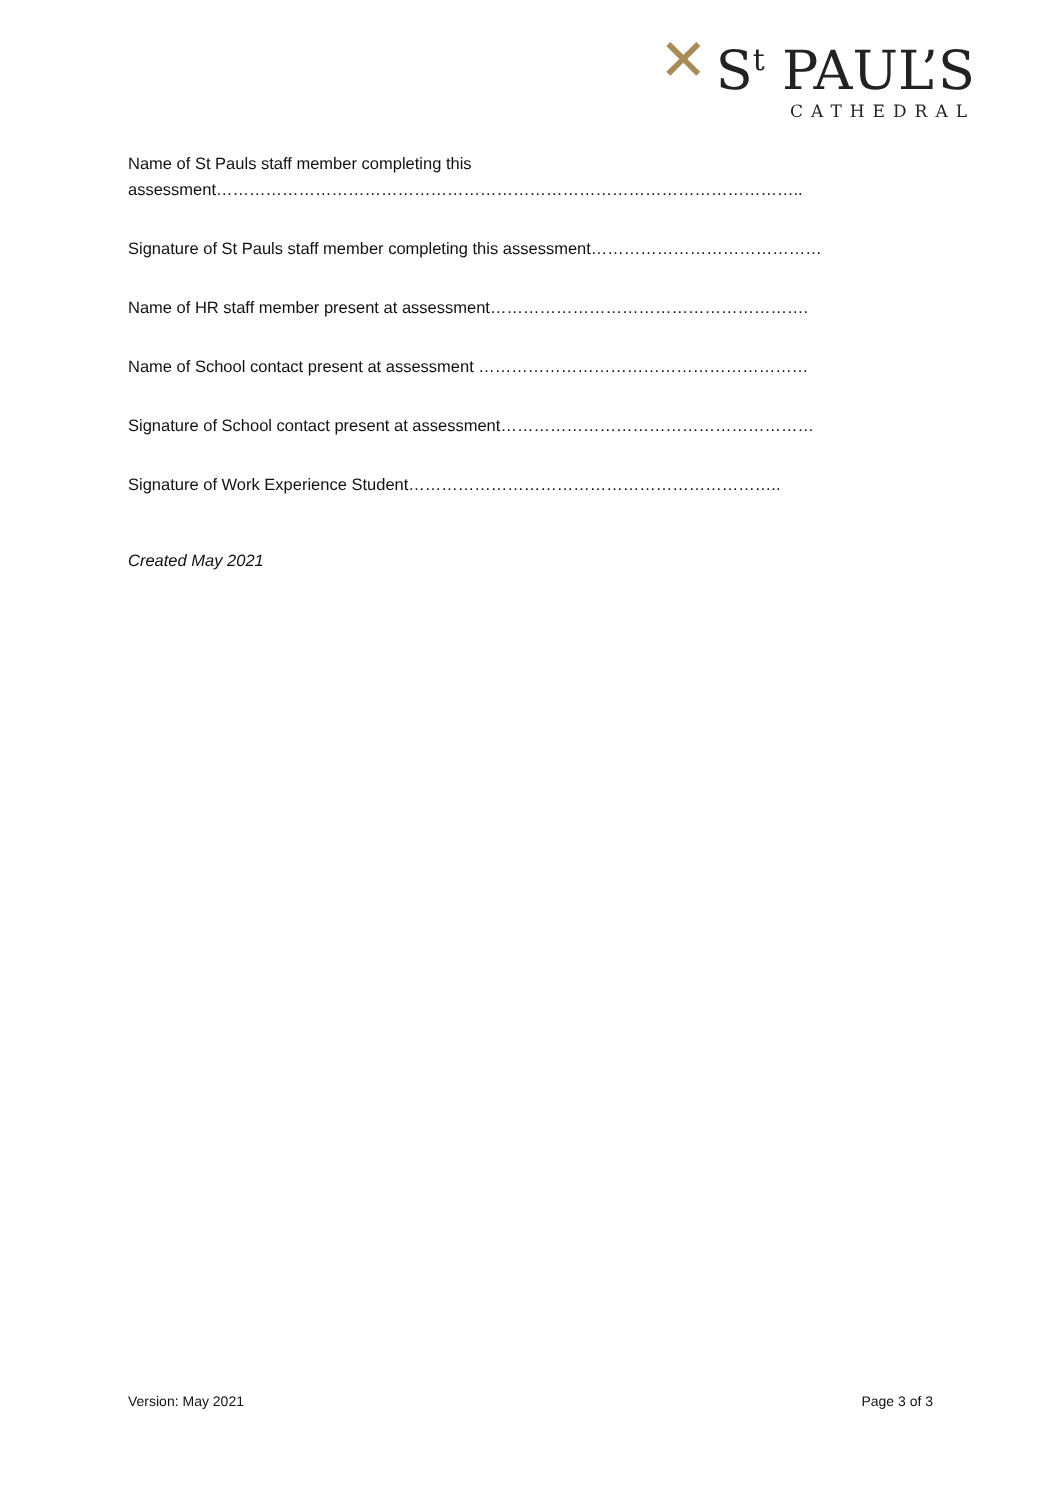✕ S<sup>t</sup> PAUL’S
CATHEDRAL
Name of St Pauls staff member completing this
assessment……………………………………………………………………………………………..
Signature of St Pauls staff member completing this assessment……………………………………
Name of HR staff member present at assessment………………………………………………….
Name of School contact present at assessment ……………………………………………………
Signature of School contact present at assessment…………………………………………………
Signature of Work Experience Student…………………………………………………………..
Created May 2021
Version: May 2021 Page 3 of 3